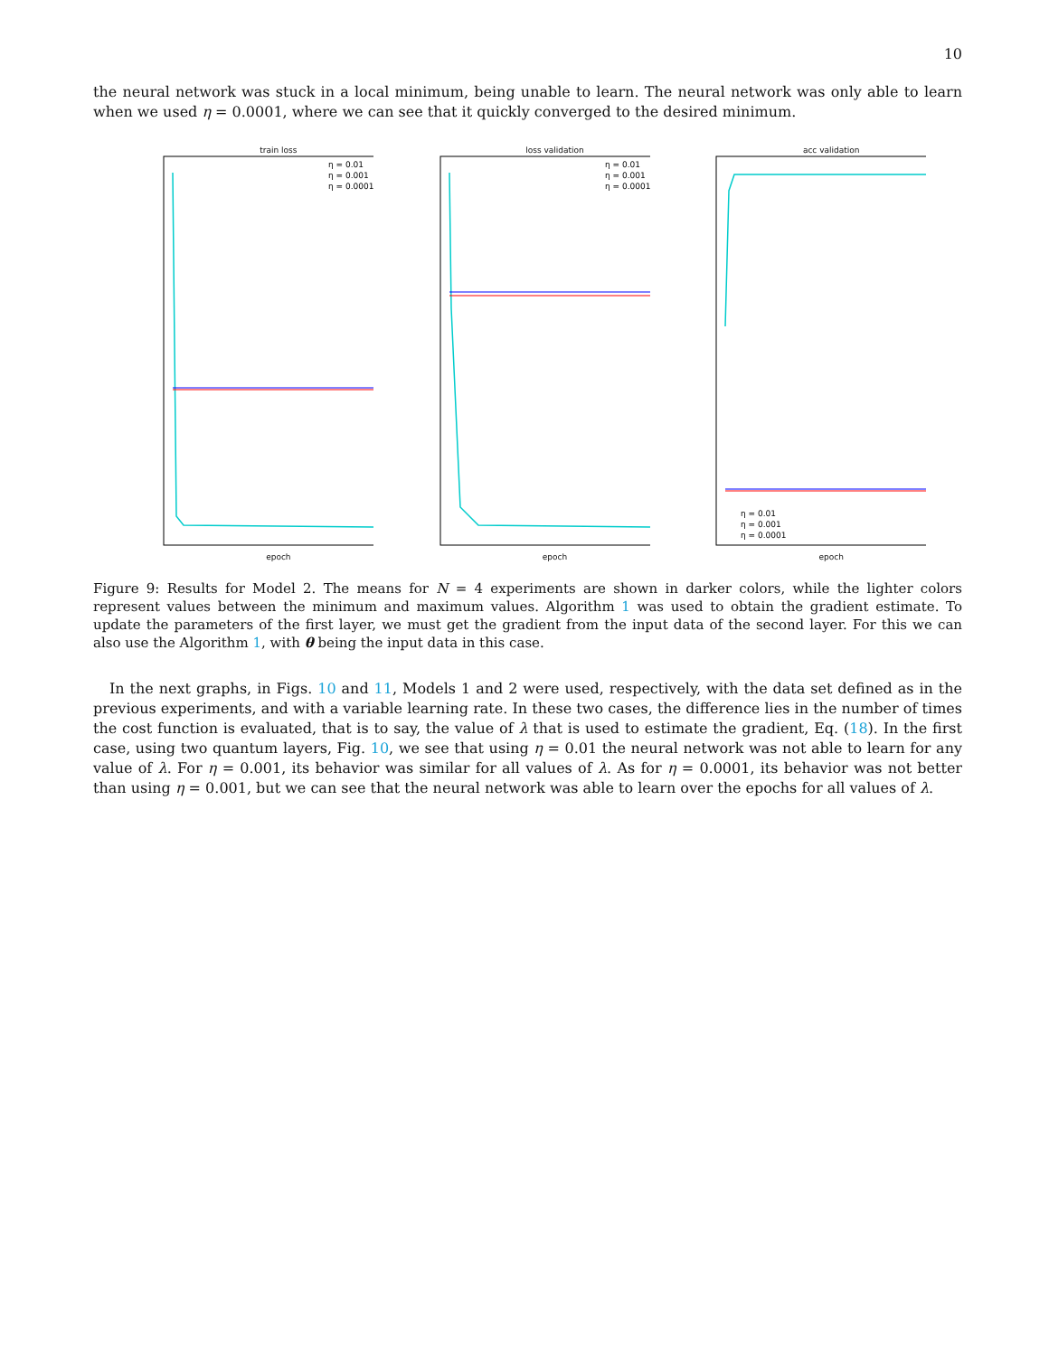10
the neural network was stuck in a local minimum, being unable to learn. The neural network was only able to learn when we used η = 0.0001, where we can see that it quickly converged to the desired minimum.
train loss
η = 0.01
η = 0.001
η = 0.0001
epoch
loss validation
η = 0.01
η = 0.001
η = 0.0001
epoch
acc validation
η = 0.01
η = 0.001
η = 0.0001
epoch
Figure 9: Results for Model 2. The means for N = 4 experiments are shown in darker colors, while the lighter colors represent values between the minimum and maximum values. Algorithm 1 was used to obtain the gradient estimate. To update the parameters of the first layer, we must get the gradient from the input data of the second layer. For this we can also use the Algorithm 1, with θ being the input data in this case.
In the next graphs, in Figs. 10 and 11, Models 1 and 2 were used, respectively, with the data set defined as in the previous experiments, and with a variable learning rate. In these two cases, the difference lies in the number of times the cost function is evaluated, that is to say, the value of λ that is used to estimate the gradient, Eq. (18). In the first case, using two quantum layers, Fig. 10, we see that using η = 0.01 the neural network was not able to learn for any value of λ. For η = 0.001, its behavior was similar for all values of λ. As for η = 0.0001, its behavior was not better than using η = 0.001, but we can see that the neural network was able to learn over the epochs for all values of λ.